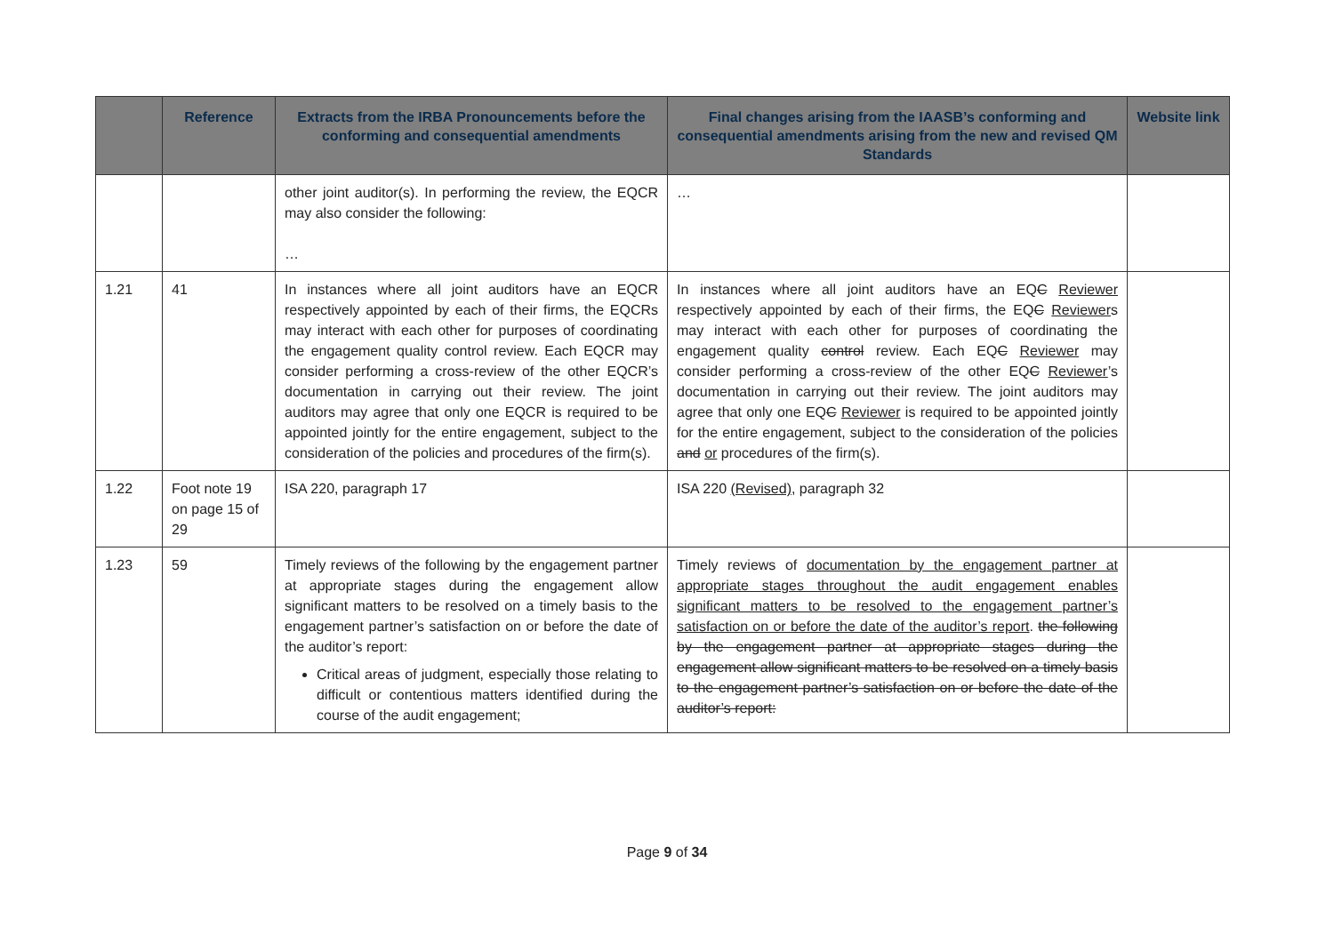| | Reference | Extracts from the IRBA Pronouncements before the conforming and consequential amendments | Final changes arising from the IAASB’s conforming and consequential amendments arising from the new and revised QM Standards | Website link |
| --- | --- | --- | --- | --- |
| | | other joint auditor(s). In performing the review, the EQCR may also consider the following: … | … | |
| 1.21 | 41 | In instances where all joint auditors have an EQCR respectively appointed by each of their firms, the EQCRs may interact with each other for purposes of coordinating the engagement quality control review. Each EQCR may consider performing a cross-review of the other EQCR’s documentation in carrying out their review. The joint auditors may agree that only one EQCR is required to be appointed jointly for the entire engagement, subject to the consideration of the policies and procedures of the firm(s). | In instances where all joint auditors have an EQ C Reviewer respectively appointed by each of their firms, the EQ C Reviewer s may interact with each other for purposes of coordinating the engagement quality control review. Each EQ C Reviewer may consider performing a cross-review of the other EQ C Reviewer ’s documentation in carrying out their review. The joint auditors may agree that only one EQ C Reviewer is required to be appointed jointly for the entire engagement, subject to the consideration of the policies and or procedures of the firm(s). | |
| 1.22 | Foot note 19 on page 15 of 29 | ISA 220, paragraph 17 | ISA 220 (Revised) , paragraph 32 | |
| 1.23 | 59 | Timely reviews of the following by the engagement partner at appropriate stages during the engagement allow significant matters to be resolved on a timely basis to the engagement partner’s satisfaction on or before the date of the auditor’s report: Critical areas of judgment, especially those relating to difficult or contentious matters identified during the course of the audit engagement; | Timely reviews of documentation by the engagement partner at appropriate stages throughout the audit engagement enables significant matters to be resolved to the engagement partner’s satisfaction on or before the date of the auditor’s report . the following by the engagement partner at appropriate stages during the engagement allow significant matters to be resolved on a timely basis to the engagement partner’s satisfaction on or before the date of the auditor’s report: | |
Page 9 of 34